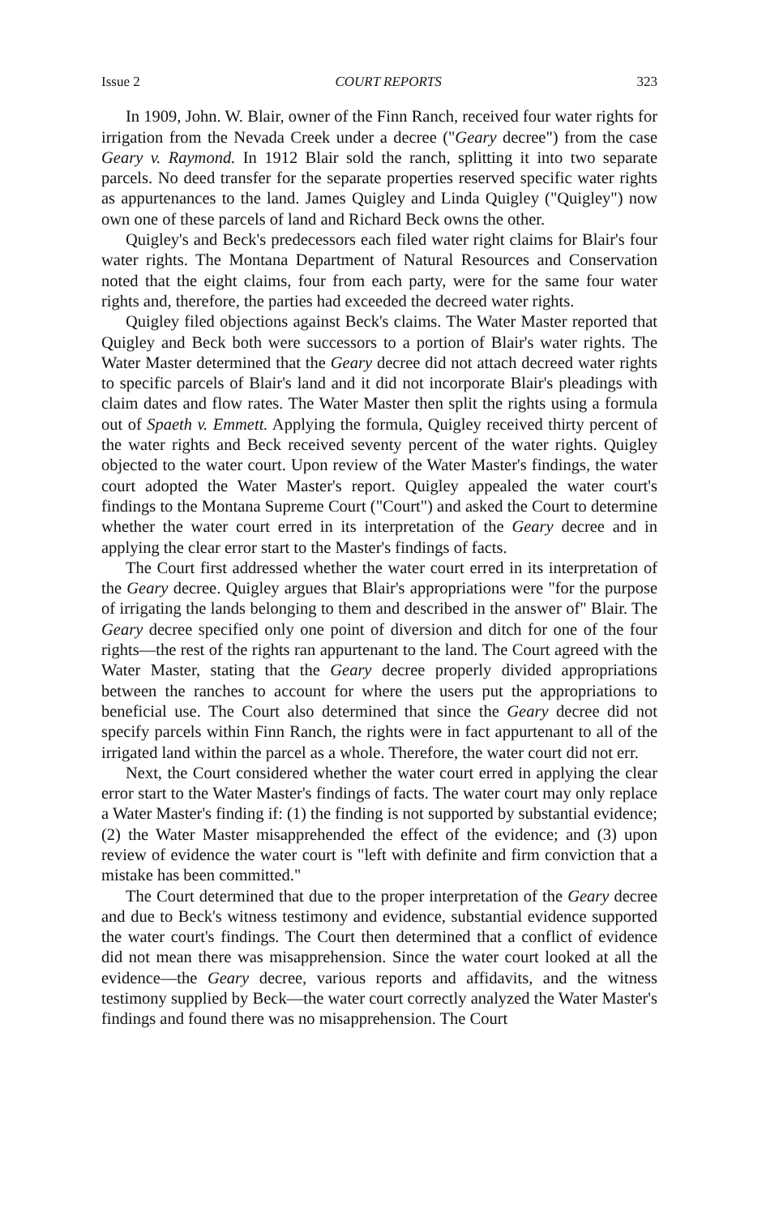Issue 2 COURT REPORTS 323
In 1909, John. W. Blair, owner of the Finn Ranch, received four water rights for irrigation from the Nevada Creek under a decree ("Geary decree") from the case Geary v. Raymond. In 1912 Blair sold the ranch, splitting it into two separate parcels. No deed transfer for the separate properties reserved specific water rights as appurtenances to the land. James Quigley and Linda Quigley ("Quigley") now own one of these parcels of land and Richard Beck owns the other.
Quigley's and Beck's predecessors each filed water right claims for Blair's four water rights. The Montana Department of Natural Resources and Conservation noted that the eight claims, four from each party, were for the same four water rights and, therefore, the parties had exceeded the decreed water rights.
Quigley filed objections against Beck's claims. The Water Master reported that Quigley and Beck both were successors to a portion of Blair's water rights. The Water Master determined that the Geary decree did not attach decreed water rights to specific parcels of Blair's land and it did not incorporate Blair's pleadings with claim dates and flow rates. The Water Master then split the rights using a formula out of Spaeth v. Emmett. Applying the formula, Quigley received thirty percent of the water rights and Beck received seventy percent of the water rights. Quigley objected to the water court. Upon review of the Water Master's findings, the water court adopted the Water Master's report. Quigley appealed the water court's findings to the Montana Supreme Court ("Court") and asked the Court to determine whether the water court erred in its interpretation of the Geary decree and in applying the clear error start to the Master's findings of facts.
The Court first addressed whether the water court erred in its interpretation of the Geary decree. Quigley argues that Blair's appropriations were "for the purpose of irrigating the lands belonging to them and described in the answer of" Blair. The Geary decree specified only one point of diversion and ditch for one of the four rights—the rest of the rights ran appurtenant to the land. The Court agreed with the Water Master, stating that the Geary decree properly divided appropriations between the ranches to account for where the users put the appropriations to beneficial use. The Court also determined that since the Geary decree did not specify parcels within Finn Ranch, the rights were in fact appurtenant to all of the irrigated land within the parcel as a whole. Therefore, the water court did not err.
Next, the Court considered whether the water court erred in applying the clear error start to the Water Master's findings of facts. The water court may only replace a Water Master's finding if: (1) the finding is not supported by substantial evidence; (2) the Water Master misapprehended the effect of the evidence; and (3) upon review of evidence the water court is "left with definite and firm conviction that a mistake has been committed."
The Court determined that due to the proper interpretation of the Geary decree and due to Beck's witness testimony and evidence, substantial evidence supported the water court's findings. The Court then determined that a conflict of evidence did not mean there was misapprehension. Since the water court looked at all the evidence—the Geary decree, various reports and affidavits, and the witness testimony supplied by Beck—the water court correctly analyzed the Water Master's findings and found there was no misapprehension. The Court